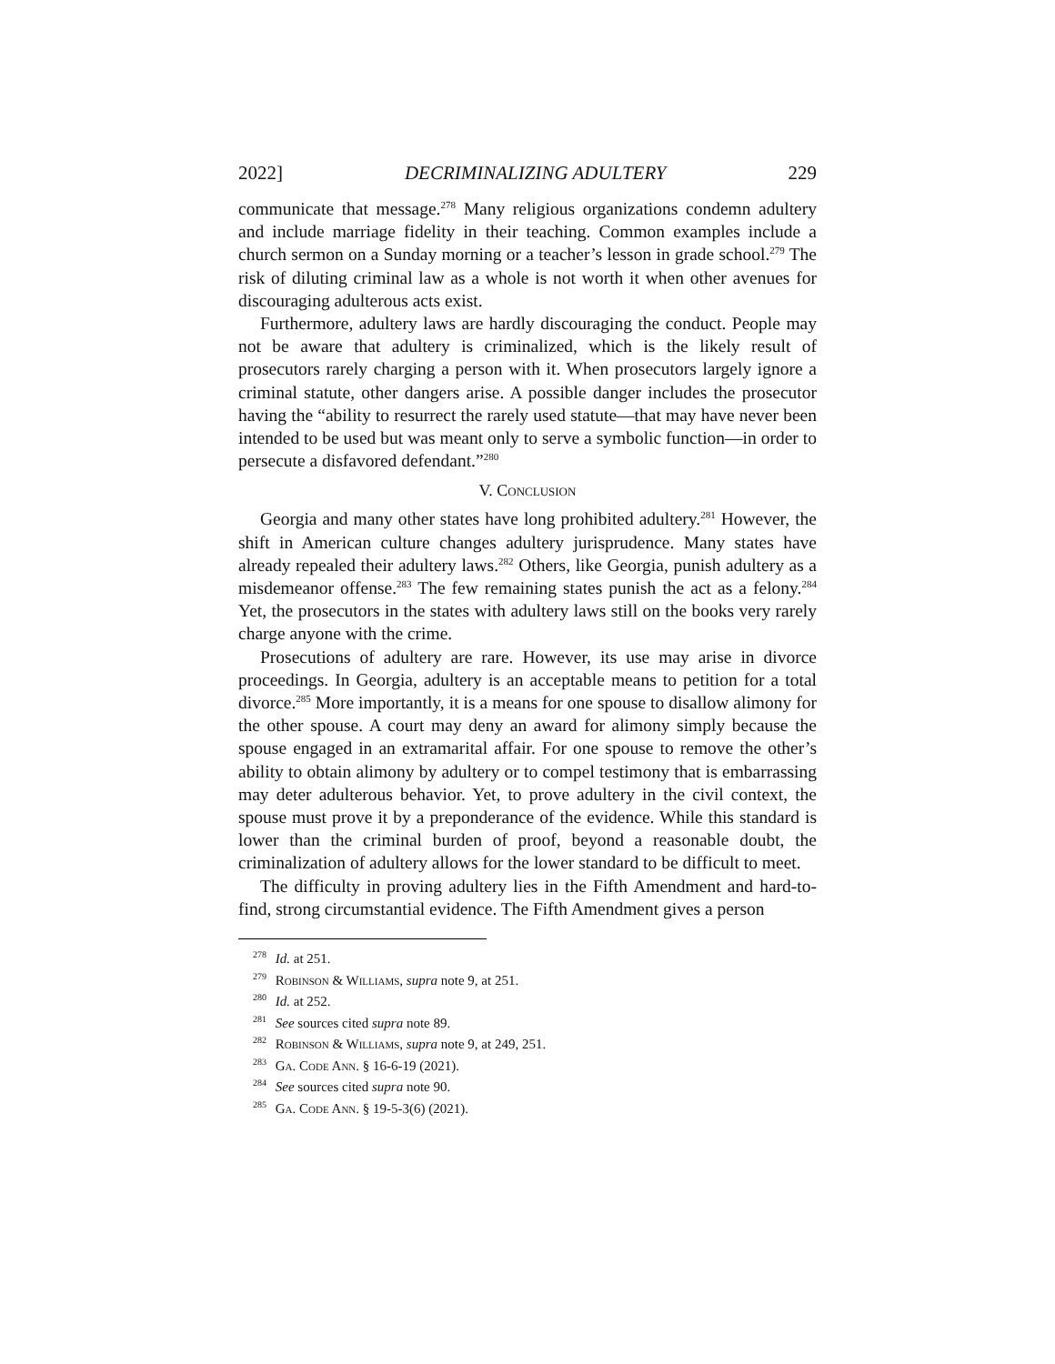2022] DECRIMINALIZING ADULTERY 229
communicate that message.<sup>278</sup> Many religious organizations condemn adultery and include marriage fidelity in their teaching. Common examples include a church sermon on a Sunday morning or a teacher’s lesson in grade school.<sup>279</sup> The risk of diluting criminal law as a whole is not worth it when other avenues for discouraging adulterous acts exist.
Furthermore, adultery laws are hardly discouraging the conduct. People may not be aware that adultery is criminalized, which is the likely result of prosecutors rarely charging a person with it. When prosecutors largely ignore a criminal statute, other dangers arise. A possible danger includes the prosecutor having the “ability to resurrect the rarely used statute—that may have never been intended to be used but was meant only to serve a symbolic function—in order to persecute a disfavored defendant.”<sup>280</sup>
V. Conclusion
Georgia and many other states have long prohibited adultery.<sup>281</sup> However, the shift in American culture changes adultery jurisprudence. Many states have already repealed their adultery laws.<sup>282</sup> Others, like Georgia, punish adultery as a misdemeanor offense.<sup>283</sup> The few remaining states punish the act as a felony.<sup>284</sup> Yet, the prosecutors in the states with adultery laws still on the books very rarely charge anyone with the crime.
Prosecutions of adultery are rare. However, its use may arise in divorce proceedings. In Georgia, adultery is an acceptable means to petition for a total divorce.<sup>285</sup> More importantly, it is a means for one spouse to disallow alimony for the other spouse. A court may deny an award for alimony simply because the spouse engaged in an extramarital affair. For one spouse to remove the other’s ability to obtain alimony by adultery or to compel testimony that is embarrassing may deter adulterous behavior. Yet, to prove adultery in the civil context, the spouse must prove it by a preponderance of the evidence. While this standard is lower than the criminal burden of proof, beyond a reasonable doubt, the criminalization of adultery allows for the lower standard to be difficult to meet.
The difficulty in proving adultery lies in the Fifth Amendment and hard-to-find, strong circumstantial evidence. The Fifth Amendment gives a person
<sup>278</sup> Id. at 251.
<sup>279</sup> Robinson & Williams, supra note 9, at 251.
<sup>280</sup> Id. at 252.
<sup>281</sup> See sources cited supra note 89.
<sup>282</sup> Robinson & Williams, supra note 9, at 249, 251.
<sup>283</sup> Ga. Code Ann. § 16-6-19 (2021).
<sup>284</sup> See sources cited supra note 90.
<sup>285</sup> Ga. Code Ann. § 19-5-3(6) (2021).